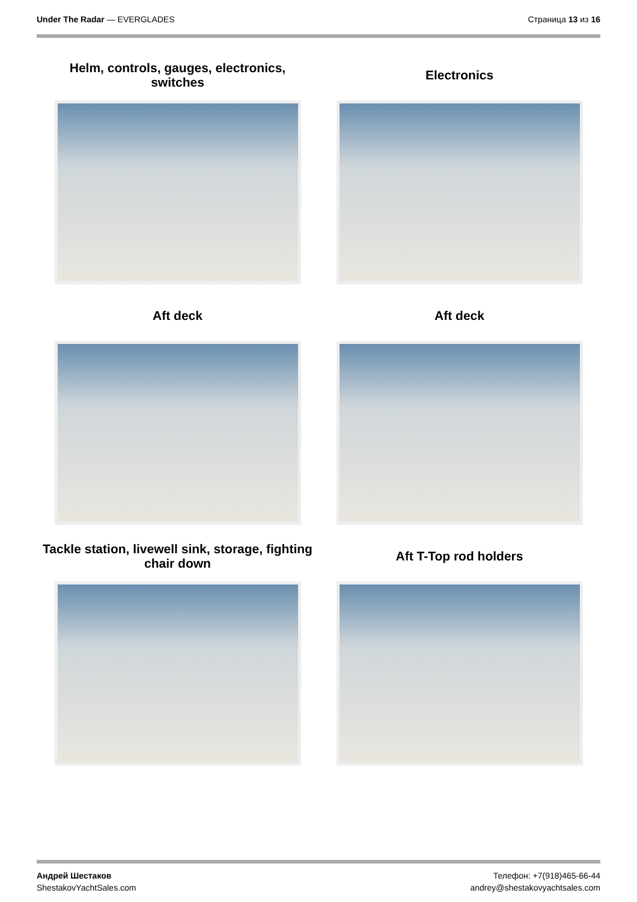Under The Radar — EVERGLADES Страница 13 из 16
Helm, controls, gauges, electronics,
switches
Electronics
Aft deck
Aft deck
Tackle station, livewell sink, storage, fighting
chair down
Aft T-Top rod holders
Андрей Шестаков
ShestakovYachtSales.com
Телефон: +7(918)465-66-44
andrey@shestakovyachtsales.com